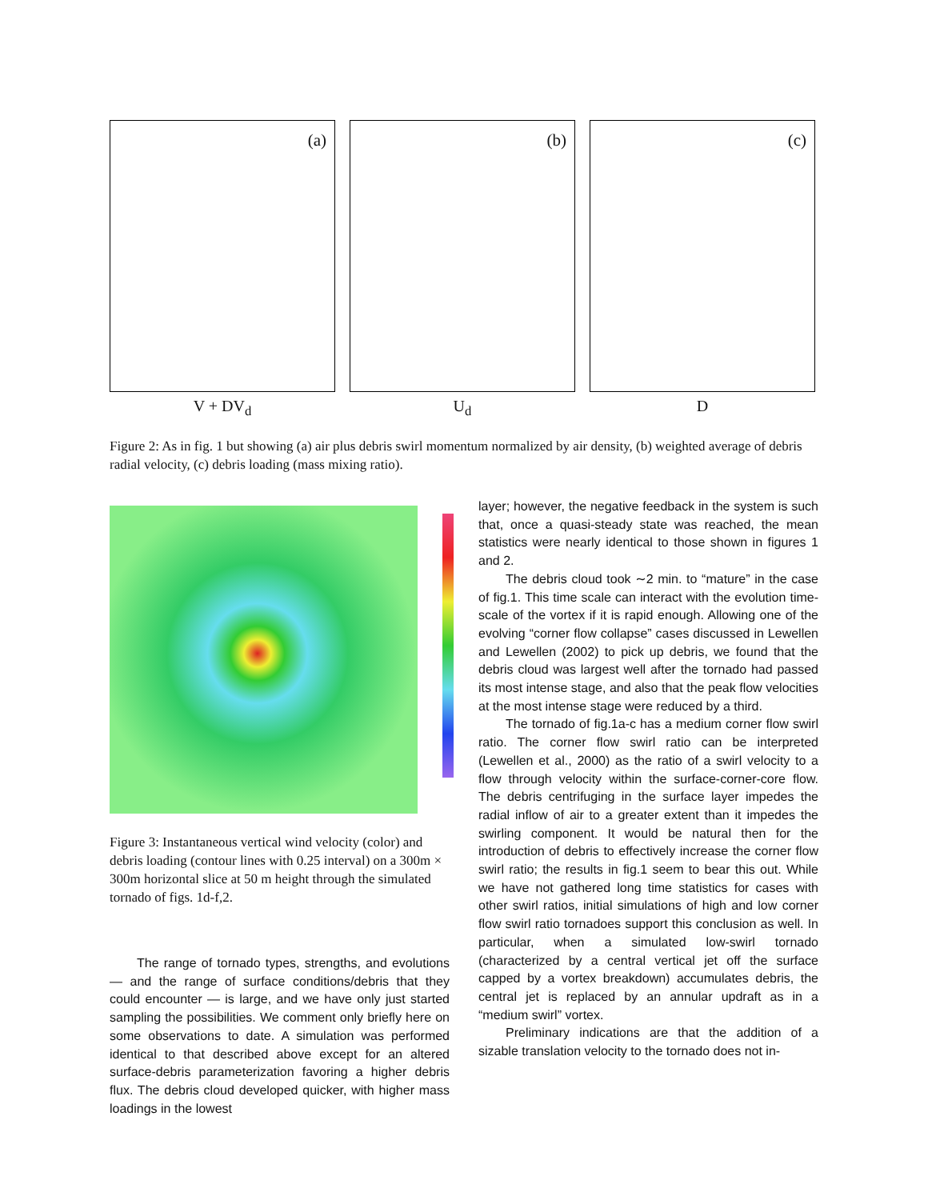(a)
V + DV<sub>d</sub>
(b)
U<sub>d</sub>
(c)
D
Figure 2: As in fig. 1 but showing (a) air plus debris swirl momentum normalized by air density, (b) weighted average of debris radial velocity, (c) debris loading (mass mixing ratio).
Figure 3: Instantaneous vertical wind velocity (color) and debris loading (contour lines with 0.25 interval) on a 300m × 300m horizontal slice at 50 m height through the simulated tornado of figs. 1d-f,2.
The range of tornado types, strengths, and evolutions — and the range of surface conditions/debris that they could encounter — is large, and we have only just started sampling the possibilities. We comment only briefly here on some observations to date. A simulation was performed identical to that described above except for an altered surface-debris parameterization favoring a higher debris flux. The debris cloud developed quicker, with higher mass loadings in the lowest
layer; however, the negative feedback in the system is such that, once a quasi-steady state was reached, the mean statistics were nearly identical to those shown in figures 1 and 2.
The debris cloud took ∼2 min. to “mature” in the case of fig.1. This time scale can interact with the evolution time-scale of the vortex if it is rapid enough. Allowing one of the evolving “corner flow collapse” cases discussed in Lewellen and Lewellen (2002) to pick up debris, we found that the debris cloud was largest well after the tornado had passed its most intense stage, and also that the peak flow velocities at the most intense stage were reduced by a third.
The tornado of fig.1a-c has a medium corner flow swirl ratio. The corner flow swirl ratio can be interpreted (Lewellen et al., 2000) as the ratio of a swirl velocity to a flow through velocity within the surface-corner-core flow. The debris centrifuging in the surface layer impedes the radial inflow of air to a greater extent than it impedes the swirling component. It would be natural then for the introduction of debris to effectively increase the corner flow swirl ratio; the results in fig.1 seem to bear this out. While we have not gathered long time statistics for cases with other swirl ratios, initial simulations of high and low corner flow swirl ratio tornadoes support this conclusion as well. In particular, when a simulated low-swirl tornado (characterized by a central vertical jet off the surface capped by a vortex breakdown) accumulates debris, the central jet is replaced by an annular updraft as in a “medium swirl” vortex.
Preliminary indications are that the addition of a sizable translation velocity to the tornado does not in-